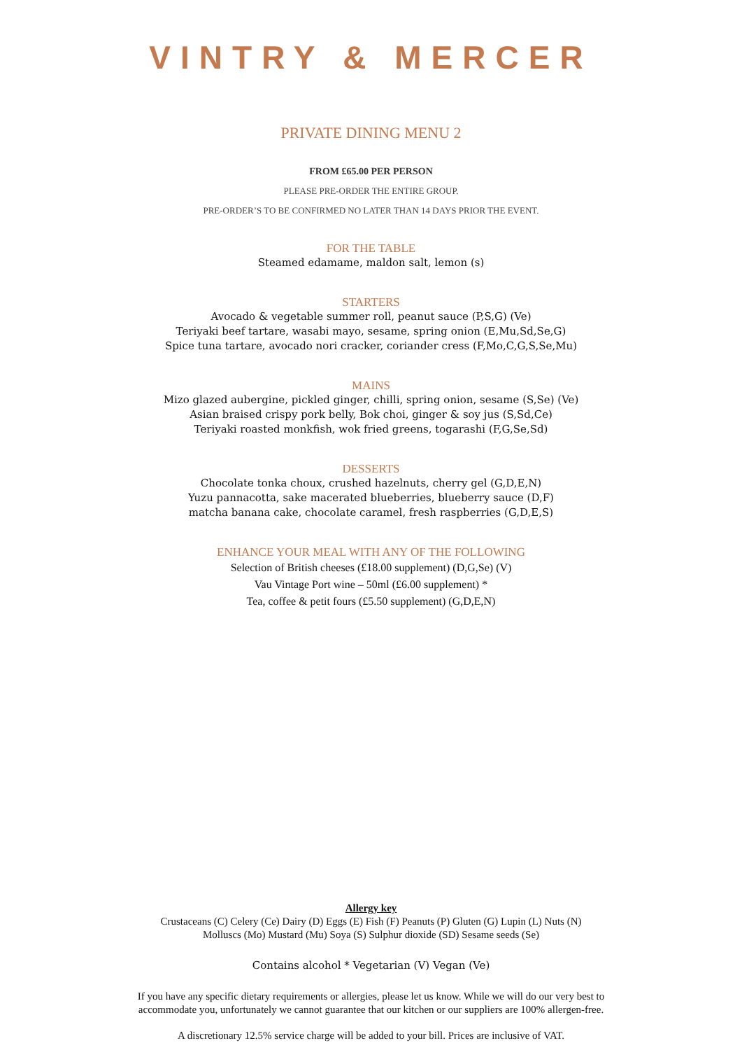VINTRY & MERCER
PRIVATE DINING MENU 2
FROM £65.00 PER PERSON
PLEASE PRE-ORDER THE ENTIRE GROUP.
PRE-ORDER’S TO BE CONFIRMED NO LATER THAN 14 DAYS PRIOR THE EVENT.
FOR THE TABLE
Steamed edamame, maldon salt, lemon (s)
STARTERS
Avocado & vegetable summer roll, peanut sauce (P,S,G) (Ve)
Teriyaki beef tartare, wasabi mayo, sesame, spring onion (E,Mu,Sd,Se,G)
Spice tuna tartare, avocado nori cracker, coriander cress (F,Mo,C,G,S,Se,Mu)
MAINS
Mizo glazed aubergine, pickled ginger, chilli, spring onion, sesame (S,Se) (Ve)
Asian braised crispy pork belly, Bok choi, ginger & soy jus (S,Sd,Ce)
Teriyaki roasted monkfish, wok fried greens, togarashi (F,G,Se,Sd)
DESSERTS
Chocolate tonka choux, crushed hazelnuts, cherry gel (G,D,E,N)
Yuzu pannacotta, sake macerated blueberries, blueberry sauce (D,F)
matcha banana cake, chocolate caramel, fresh raspberries (G,D,E,S)
ENHANCE YOUR MEAL WITH ANY OF THE FOLLOWING
Selection of British cheeses (£18.00 supplement) (D,G,Se) (V)
Vau Vintage Port wine – 50ml (£6.00 supplement) *
Tea, coffee & petit fours (£5.50 supplement) (G,D,E,N)
Allergy key
Crustaceans (C) Celery (Ce) Dairy (D) Eggs (E) Fish (F) Peanuts (P) Gluten (G) Lupin (L) Nuts (N)
Molluscs (Mo) Mustard (Mu) Soya (S) Sulphur dioxide (SD) Sesame seeds (Se)
Contains alcohol * Vegetarian (V) Vegan (Ve)
If you have any specific dietary requirements or allergies, please let us know. While we will do our very best to
accommodate you, unfortunately we cannot guarantee that our kitchen or our suppliers are 100% allergen-free.
A discretionary 12.5% service charge will be added to your bill. Prices are inclusive of VAT.